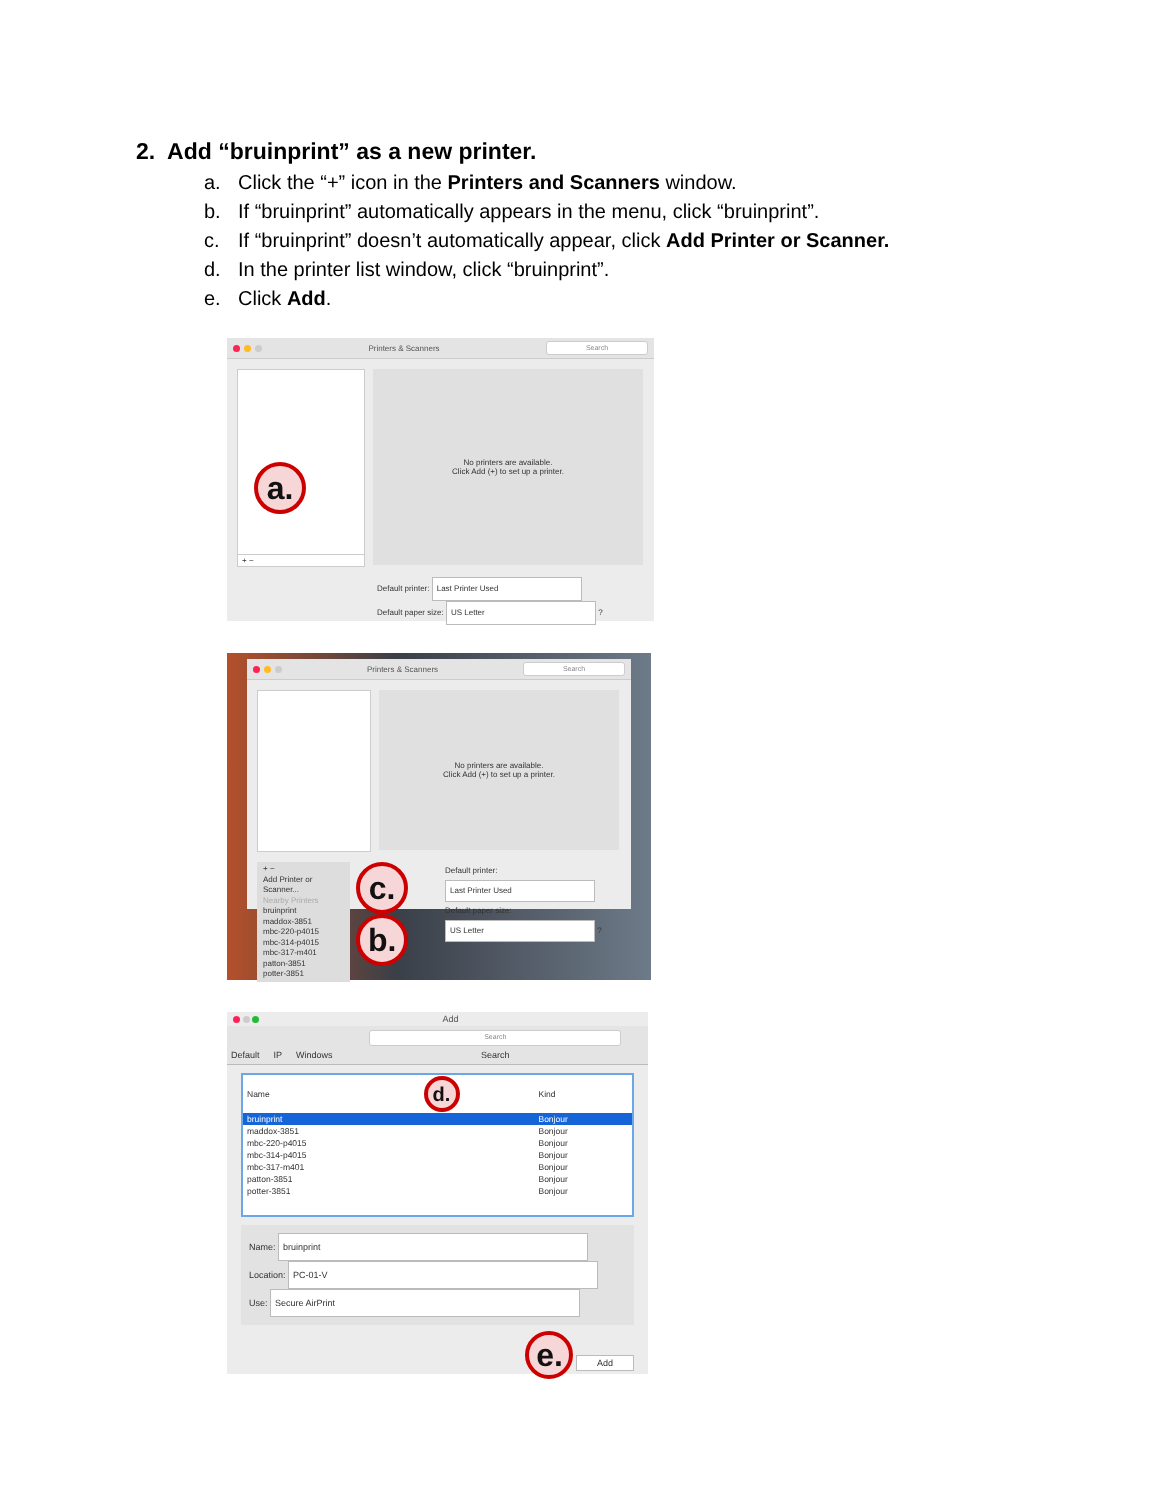2. Add “bruinprint” as a new printer.
a. Click the “+” icon in the Printers and Scanners window.
b. If “bruinprint” automatically appears in the menu, click “bruinprint”.
c. If “bruinprint” doesn’t automatically appear, click Add Printer or Scanner.
d. In the printer list window, click “bruinprint”.
e. Click Add.
Printers & Scanners Search
a.
+ −
No printers are available.
Click Add (+) to set up a printer.
Default printer: Last Printer Used
Default paper size: US Letter ?
Printers & Scanners Search
No printers are available.
Click Add (+) to set up a printer.
+ −
Add Printer or Scanner...
Nearby Printers
bruinprint
maddox-3851
mbc-220-p4015
mbc-314-p4015
mbc-317-m401
patton-3851
potter-3851
c. b.
Default printer: Last Printer Used
Default paper size: US Letter ?
Add
Default IP Windows Search
Search
| Name | d. | Kind |
| --- | --- | --- |
| bruinprint | | Bonjour |
| maddox-3851 | | Bonjour |
| mbc-220-p4015 | | Bonjour |
| mbc-314-p4015 | | Bonjour |
| mbc-317-m401 | | Bonjour |
| patton-3851 | | Bonjour |
| potter-3851 | | Bonjour |
Name: bruinprint
Location: PC-01-V
Use: Secure AirPrint
e. Add